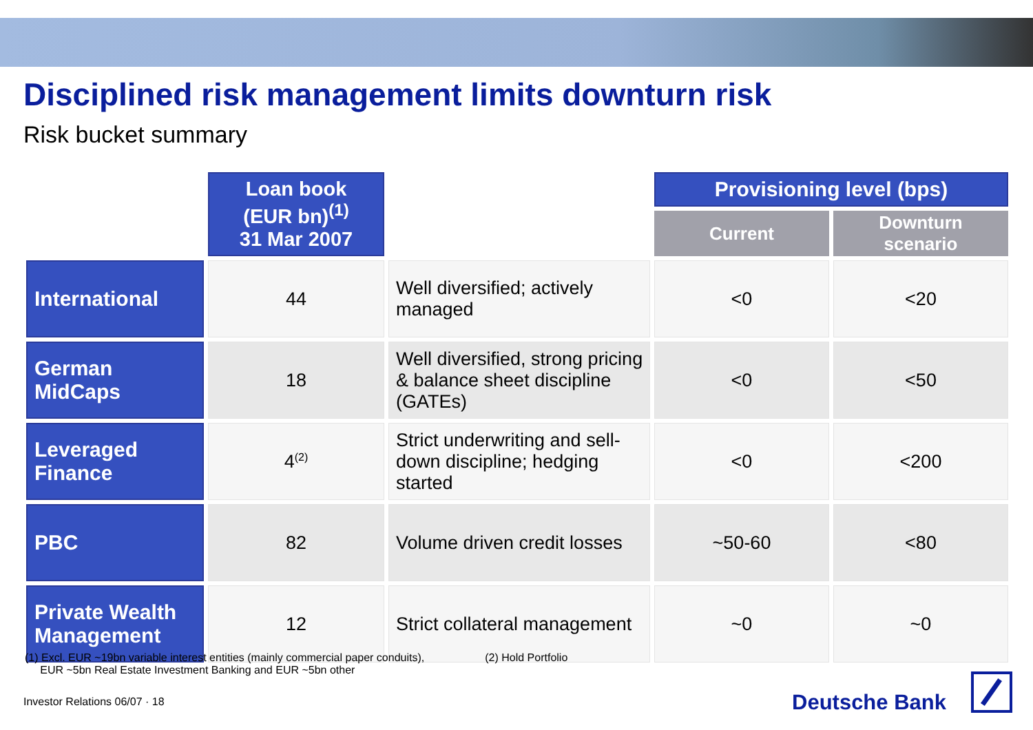Disciplined risk management limits downturn risk
Risk bucket summary
| | Loan book (EUR bn)<sup>(1)</sup> 31 Mar 2007 | | Provisioning level (bps) | |
| | | | Current | Downturn scenario |
| International | 44 | Well diversified; actively managed | <0 | <20 |
| German MidCaps | 18 | Well diversified, strong pricing & balance sheet discipline (GATEs) | <0 | <50 |
| Leveraged Finance | 4<sup>(2)</sup> | Strict underwriting and sell-down discipline; hedging started | <0 | <200 |
| PBC | 82 | Volume driven credit losses | ~50-60 | <80 |
| Private Wealth Management | 12 | Strict collateral management | ~0 | ~0 |
(1) Excl. EUR ~19bn variable interest entities (mainly commercial paper conduits),
EUR ~5bn Real Estate Investment Banking and EUR ~5bn other
(2) Hold Portfolio
Investor Relations 06/07 · 18 Deutsche Bank